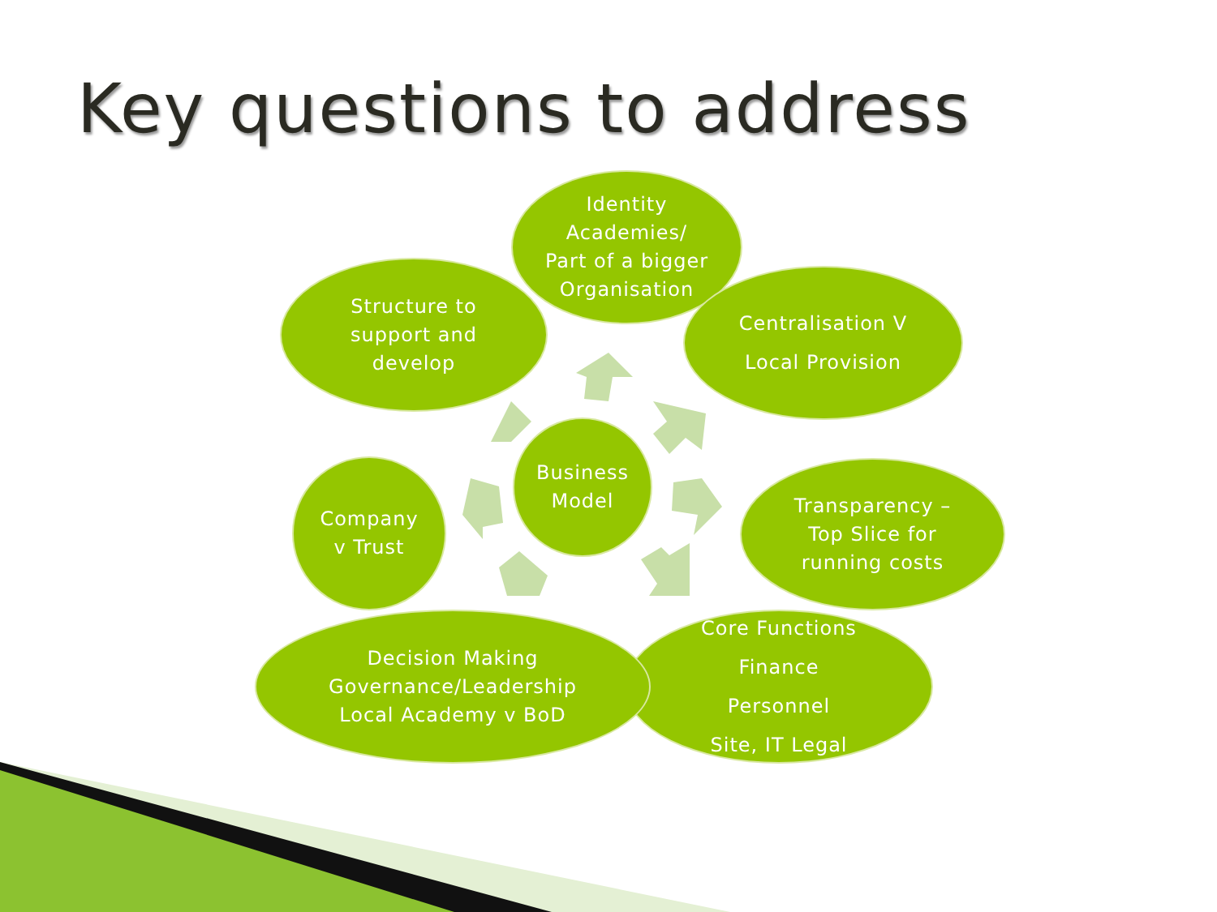Key questions to address
Identity
Academies/
Part of a bigger
Organisation
Structure to
support and
develop
Centralisation V
Local Provision
Business
Model
Company
v Trust
Transparency –
Top Slice for
running costs
Core Functions
Finance
Personnel
Site, IT Legal
Decision Making
Governance/Leadership
Local Academy v BoD